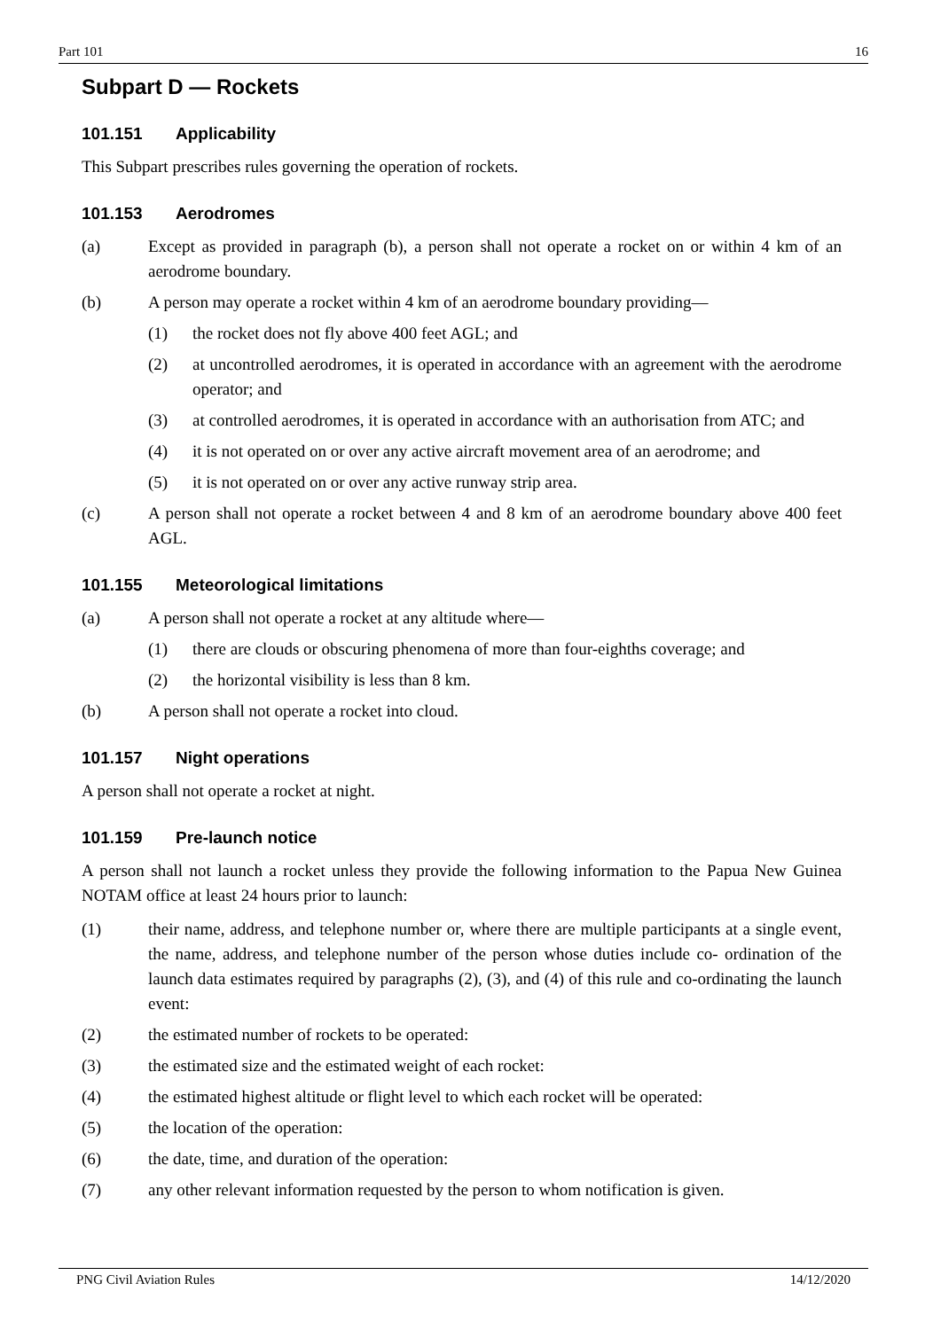Part 101 16
Subpart D — Rockets
101.151 Applicability
This Subpart prescribes rules governing the operation of rockets.
101.153 Aerodromes
(a) Except as provided in paragraph (b), a person shall not operate a rocket on or within 4 km of an aerodrome boundary.
(b) A person may operate a rocket within 4 km of an aerodrome boundary providing—
(1) the rocket does not fly above 400 feet AGL; and
(2) at uncontrolled aerodromes, it is operated in accordance with an agreement with the aerodrome operator; and
(3) at controlled aerodromes, it is operated in accordance with an authorisation from ATC; and
(4) it is not operated on or over any active aircraft movement area of an aerodrome; and
(5) it is not operated on or over any active runway strip area.
(c) A person shall not operate a rocket between 4 and 8 km of an aerodrome boundary above 400 feet AGL.
101.155 Meteorological limitations
(a) A person shall not operate a rocket at any altitude where—
(1) there are clouds or obscuring phenomena of more than four-eighths coverage; and
(2) the horizontal visibility is less than 8 km.
(b) A person shall not operate a rocket into cloud.
101.157 Night operations
A person shall not operate a rocket at night.
101.159 Pre-launch notice
A person shall not launch a rocket unless they provide the following information to the Papua New Guinea NOTAM office at least 24 hours prior to launch:
(1) their name, address, and telephone number or, where there are multiple participants at a single event, the name, address, and telephone number of the person whose duties include co- ordination of the launch data estimates required by paragraphs (2), (3), and (4) of this rule and co-ordinating the launch event:
(2) the estimated number of rockets to be operated:
(3) the estimated size and the estimated weight of each rocket:
(4) the estimated highest altitude or flight level to which each rocket will be operated:
(5) the location of the operation:
(6) the date, time, and duration of the operation:
(7) any other relevant information requested by the person to whom notification is given.
PNG Civil Aviation Rules 14/12/2020